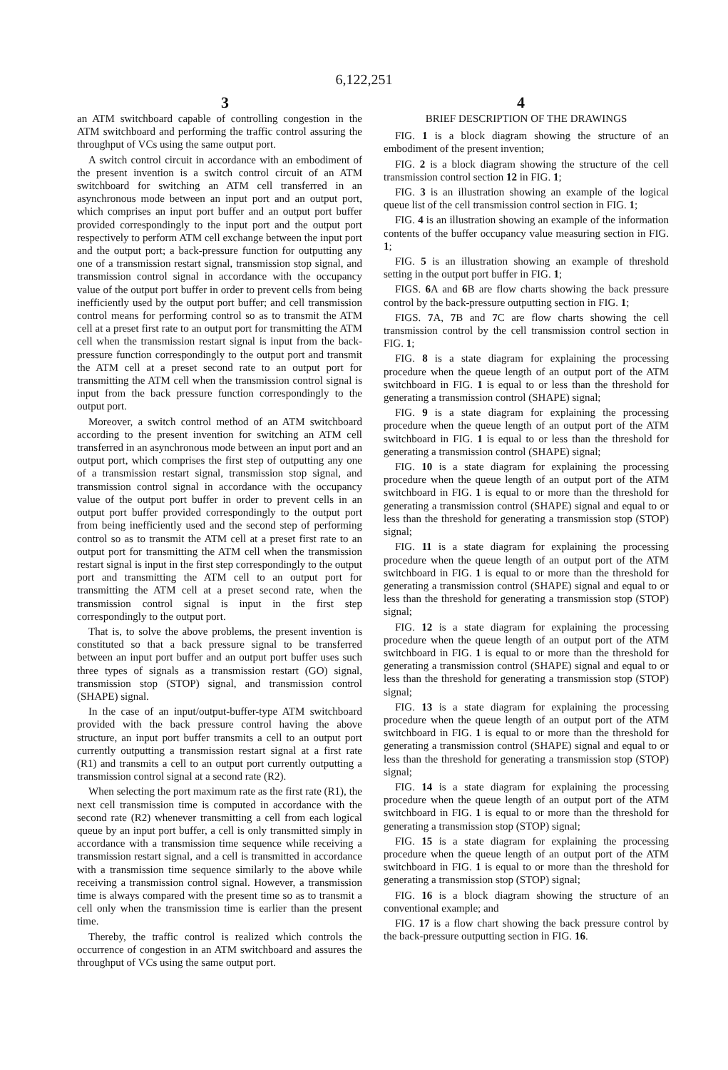6,122,251
3 4
an ATM switchboard capable of controlling congestion in the ATM switchboard and performing the traffic control assuring the throughput of VCs using the same output port.
A switch control circuit in accordance with an embodiment of the present invention is a switch control circuit of an ATM switchboard for switching an ATM cell transferred in an asynchronous mode between an input port and an output port, which comprises an input port buffer and an output port buffer provided correspondingly to the input port and the output port respectively to perform ATM cell exchange between the input port and the output port; a back-pressure function for outputting any one of a transmission restart signal, transmission stop signal, and transmission control signal in accordance with the occupancy value of the output port buffer in order to prevent cells from being inefficiently used by the output port buffer; and cell transmission control means for performing control so as to transmit the ATM cell at a preset first rate to an output port for transmitting the ATM cell when the transmission restart signal is input from the back-pressure function correspondingly to the output port and transmit the ATM cell at a preset second rate to an output port for transmitting the ATM cell when the transmission control signal is input from the back pressure function correspondingly to the output port.
Moreover, a switch control method of an ATM switchboard according to the present invention for switching an ATM cell transferred in an asynchronous mode between an input port and an output port, which comprises the first step of outputting any one of a transmission restart signal, transmission stop signal, and transmission control signal in accordance with the occupancy value of the output port buffer in order to prevent cells in an output port buffer provided correspondingly to the output port from being inefficiently used and the second step of performing control so as to transmit the ATM cell at a preset first rate to an output port for transmitting the ATM cell when the transmission restart signal is input in the first step correspondingly to the output port and transmitting the ATM cell to an output port for transmitting the ATM cell at a preset second rate, when the transmission control signal is input in the first step correspondingly to the output port.
That is, to solve the above problems, the present invention is constituted so that a back pressure signal to be transferred between an input port buffer and an output port buffer uses such three types of signals as a transmission restart (GO) signal, transmission stop (STOP) signal, and transmission control (SHAPE) signal.
In the case of an input/output-buffer-type ATM switchboard provided with the back pressure control having the above structure, an input port buffer transmits a cell to an output port currently outputting a transmission restart signal at a first rate (R1) and transmits a cell to an output port currently outputting a transmission control signal at a second rate (R2).
When selecting the port maximum rate as the first rate (R1), the next cell transmission time is computed in accordance with the second rate (R2) whenever transmitting a cell from each logical queue by an input port buffer, a cell is only transmitted simply in accordance with a transmission time sequence while receiving a transmission restart signal, and a cell is transmitted in accordance with a transmission time sequence similarly to the above while receiving a transmission control signal. However, a transmission time is always compared with the present time so as to transmit a cell only when the transmission time is earlier than the present time.
Thereby, the traffic control is realized which controls the occurrence of congestion in an ATM switchboard and assures the throughput of VCs using the same output port.
BRIEF DESCRIPTION OF THE DRAWINGS
FIG. 1 is a block diagram showing the structure of an embodiment of the present invention;
FIG. 2 is a block diagram showing the structure of the cell transmission control section 12 in FIG. 1;
FIG. 3 is an illustration showing an example of the logical queue list of the cell transmission control section in FIG. 1;
FIG. 4 is an illustration showing an example of the information contents of the buffer occupancy value measuring section in FIG. 1;
FIG. 5 is an illustration showing an example of threshold setting in the output port buffer in FIG. 1;
FIGS. 6 A and 6 B are flow charts showing the back pressure control by the back-pressure outputting section in FIG. 1;
FIGS. 7 A, 7 B and 7 C are flow charts showing the cell transmission control by the cell transmission control section in FIG. 1;
FIG. 8 is a state diagram for explaining the processing procedure when the queue length of an output port of the ATM switchboard in FIG. 1 is equal to or less than the threshold for generating a transmission control (SHAPE) signal;
FIG. 9 is a state diagram for explaining the processing procedure when the queue length of an output port of the ATM switchboard in FIG. 1 is equal to or less than the threshold for generating a transmission control (SHAPE) signal;
FIG. 10 is a state diagram for explaining the processing procedure when the queue length of an output port of the ATM switchboard in FIG. 1 is equal to or more than the threshold for generating a transmission control (SHAPE) signal and equal to or less than the threshold for generating a transmission stop (STOP) signal;
FIG. 11 is a state diagram for explaining the processing procedure when the queue length of an output port of the ATM switchboard in FIG. 1 is equal to or more than the threshold for generating a transmission control (SHAPE) signal and equal to or less than the threshold for generating a transmission stop (STOP) signal;
FIG. 12 is a state diagram for explaining the processing procedure when the queue length of an output port of the ATM switchboard in FIG. 1 is equal to or more than the threshold for generating a transmission control (SHAPE) signal and equal to or less than the threshold for generating a transmission stop (STOP) signal;
FIG. 13 is a state diagram for explaining the processing procedure when the queue length of an output port of the ATM switchboard in FIG. 1 is equal to or more than the threshold for generating a transmission control (SHAPE) signal and equal to or less than the threshold for generating a transmission stop (STOP) signal;
FIG. 14 is a state diagram for explaining the processing procedure when the queue length of an output port of the ATM switchboard in FIG. 1 is equal to or more than the threshold for generating a transmission stop (STOP) signal;
FIG. 15 is a state diagram for explaining the processing procedure when the queue length of an output port of the ATM switchboard in FIG. 1 is equal to or more than the threshold for generating a transmission stop (STOP) signal;
FIG. 16 is a block diagram showing the structure of an conventional example; and
FIG. 17 is a flow chart showing the back pressure control by the back-pressure outputting section in FIG. 16.